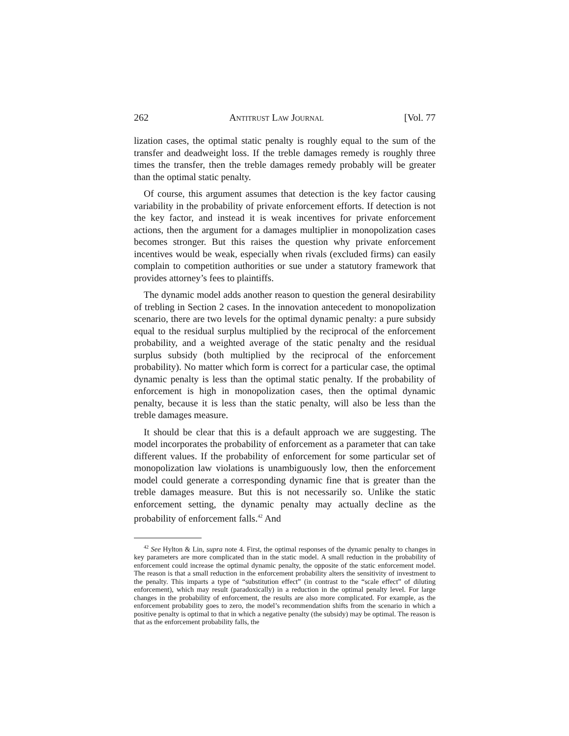262 Antitrust Law Journal [Vol. 77
lization cases, the optimal static penalty is roughly equal to the sum of the transfer and deadweight loss. If the treble damages remedy is roughly three times the transfer, then the treble damages remedy probably will be greater than the optimal static penalty.
Of course, this argument assumes that detection is the key factor causing variability in the probability of private enforcement efforts. If detection is not the key factor, and instead it is weak incentives for private enforcement actions, then the argument for a damages multiplier in monopolization cases becomes stronger. But this raises the question why private enforcement incentives would be weak, especially when rivals (excluded firms) can easily complain to competition authorities or sue under a statutory framework that provides attorney’s fees to plaintiffs.
The dynamic model adds another reason to question the general desirability of trebling in Section 2 cases. In the innovation antecedent to monopolization scenario, there are two levels for the optimal dynamic penalty: a pure subsidy equal to the residual surplus multiplied by the reciprocal of the enforcement probability, and a weighted average of the static penalty and the residual surplus subsidy (both multiplied by the reciprocal of the enforcement probability). No matter which form is correct for a particular case, the optimal dynamic penalty is less than the optimal static penalty. If the probability of enforcement is high in monopolization cases, then the optimal dynamic penalty, because it is less than the static penalty, will also be less than the treble damages measure.
It should be clear that this is a default approach we are suggesting. The model incorporates the probability of enforcement as a parameter that can take different values. If the probability of enforcement for some particular set of monopolization law violations is unambiguously low, then the enforcement model could generate a corresponding dynamic fine that is greater than the treble damages measure. But this is not necessarily so. Unlike the static enforcement setting, the dynamic penalty may actually decline as the probability of enforcement falls.<sup>42</sup> And
<sup>42</sup> See Hylton & Lin, supra note 4. First, the optimal responses of the dynamic penalty to changes in key parameters are more complicated than in the static model. A small reduction in the probability of enforcement could increase the optimal dynamic penalty, the opposite of the static enforcement model. The reason is that a small reduction in the enforcement probability alters the sensitivity of investment to the penalty. This imparts a type of “substitution effect” (in contrast to the “scale effect” of diluting enforcement), which may result (paradoxically) in a reduction in the optimal penalty level. For large changes in the probability of enforcement, the results are also more complicated. For example, as the enforcement probability goes to zero, the model’s recommendation shifts from the scenario in which a positive penalty is optimal to that in which a negative penalty (the subsidy) may be optimal. The reason is that as the enforcement probability falls, the